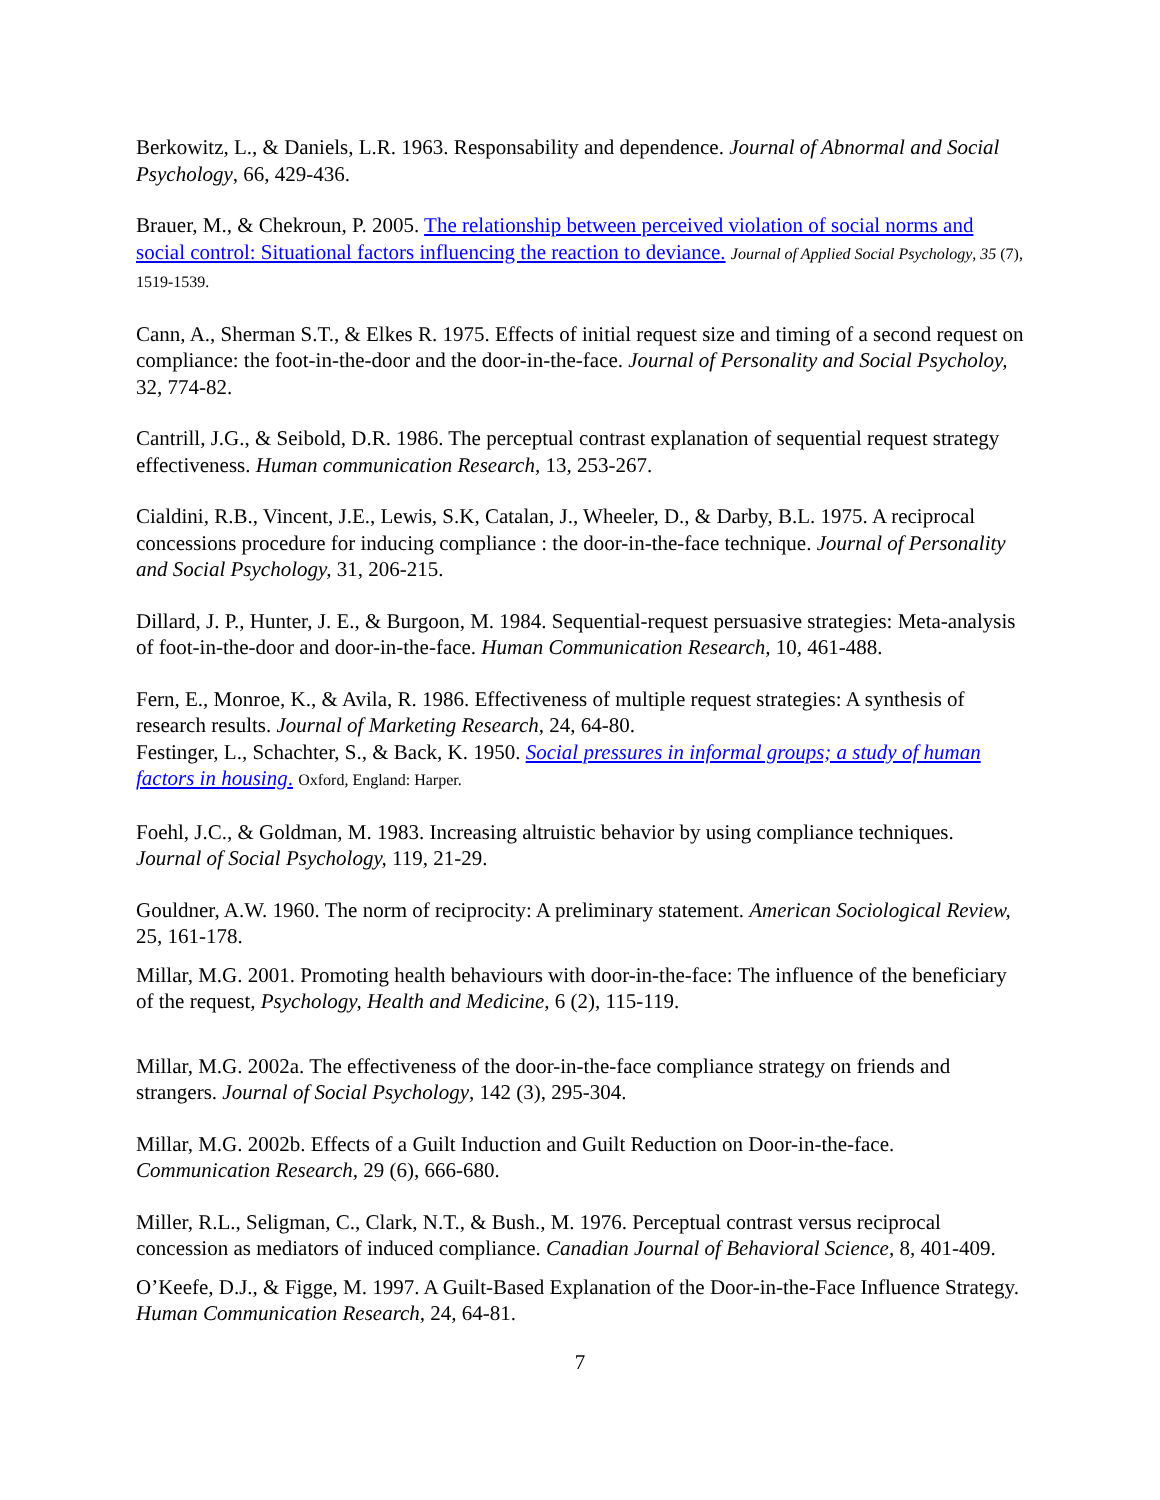Berkowitz, L., & Daniels, L.R. 1963. Responsability and dependence. Journal of Abnormal and Social Psychology, 66, 429-436.
Brauer, M., & Chekroun, P. 2005. The relationship between perceived violation of social norms and social control: Situational factors influencing the reaction to deviance. Journal of Applied Social Psychology, 35 (7), 1519-1539.
Cann, A., Sherman S.T., & Elkes R. 1975. Effects of initial request size and timing of a second request on compliance: the foot-in-the-door and the door-in-the-face. Journal of Personality and Social Psycholoy, 32, 774-82.
Cantrill, J.G., & Seibold, D.R. 1986. The perceptual contrast explanation of sequential request strategy effectiveness. Human communication Research, 13, 253-267.
Cialdini, R.B., Vincent, J.E., Lewis, S.K, Catalan, J., Wheeler, D., & Darby, B.L. 1975. A reciprocal concessions procedure for inducing compliance : the door-in-the-face technique. Journal of Personality and Social Psychology, 31, 206-215.
Dillard, J. P., Hunter, J. E., & Burgoon, M. 1984. Sequential-request persuasive strategies: Meta-analysis of foot-in-the-door and door-in-the-face. Human Communication Research, 10, 461-488.
Fern, E., Monroe, K., & Avila, R. 1986. Effectiveness of multiple request strategies: A synthesis of research results. Journal of Marketing Research, 24, 64-80.
Festinger, L., Schachter, S., & Back, K. 1950. Social pressures in informal groups; a study of human factors in housing. Oxford, England: Harper.
Foehl, J.C., & Goldman, M. 1983. Increasing altruistic behavior by using compliance techniques. Journal of Social Psychology, 119, 21-29.
Gouldner, A.W. 1960. The norm of reciprocity: A preliminary statement. American Sociological Review, 25, 161-178.
Millar, M.G. 2001. Promoting health behaviours with door-in-the-face: The influence of the beneficiary of the request, Psychology, Health and Medicine, 6 (2), 115-119.
Millar, M.G. 2002a. The effectiveness of the door-in-the-face compliance strategy on friends and strangers. Journal of Social Psychology, 142 (3), 295-304.
Millar, M.G. 2002b. Effects of a Guilt Induction and Guilt Reduction on Door-in-the-face. Communication Research, 29 (6), 666-680.
Miller, R.L., Seligman, C., Clark, N.T., & Bush., M. 1976. Perceptual contrast versus reciprocal concession as mediators of induced compliance. Canadian Journal of Behavioral Science, 8, 401-409.
O’Keefe, D.J., & Figge, M. 1997. A Guilt-Based Explanation of the Door-in-the-Face Influence Strategy. Human Communication Research, 24, 64-81.
7